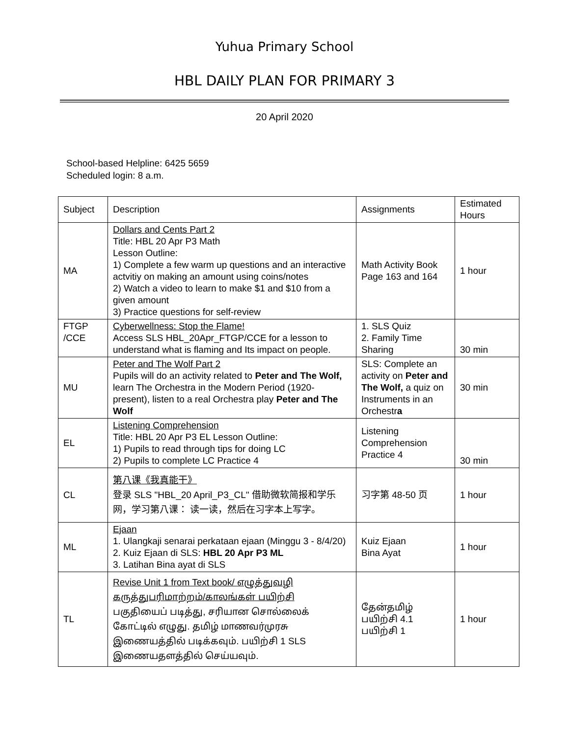Yuhua Primary School
HBL DAILY PLAN FOR PRIMARY 3
20 April 2020
School-based Helpline: 6425 5659
Scheduled login: 8 a.m.
| Subject | Description | Assignments | Estimated Hours |
| --- | --- | --- | --- |
| MA | Dollars and Cents Part 2 Title: HBL 20 Apr P3 Math Lesson Outline: 1) Complete a few warm up questions and an interactive actvitiy on making an amount using coins/notes 2) Watch a video to learn to make $1 and $10 from a given amount 3) Practice questions for self-review | Math Activity Book Page 163 and 164 | 1 hour |
| FTGP /CCE | Cyberwellness: Stop the Flame! Access SLS HBL_20Apr_FTGP/CCE for a lesson to understand what is flaming and Its impact on people. | 1. SLS Quiz 2. Family Time Sharing | 30 min |
| MU | Peter and The Wolf Part 2 Pupils will do an activity related to Peter and The Wolf, learn The Orchestra in the Modern Period (1920-present), listen to a real Orchestra play Peter and The Wolf | SLS: Complete an activity on Peter and The Wolf, a quiz on Instruments in an Orchestr a | 30 min |
| EL | Listening Comprehension Title: HBL 20 Apr P3 EL Lesson Outline: 1) Pupils to read through tips for doing LC 2) Pupils to complete LC Practice 4 | Listening Comprehension Practice 4 | 30 min |
| CL | 第八课《我真能干》 登录 SLS "HBL_20 April_P3_CL" 借助微软简报和学乐网，学习第八课： 读一读，然后在习字本上写字。 | 习字第 48-50 页 | 1 hour |
| ML | Ejaan 1. Ulangkaji senarai perkataan ejaan (Minggu 3 - 8/4/20) 2. Kuiz Ejaan di SLS: HBL 20 Apr P3 ML 3. Latihan Bina ayat di SLS | Kuiz Ejaan Bina Ayat | 1 hour |
| TL | Revise Unit 1 from Text book/ எழுத்துவழி கருத்துபரிமாற்றம்/காலங்கள் பயிற்சி பகுதியைப் படித்து, சரியான சொல்லைக் கோட்டில் எழுது. தமிழ் மாணவர்முரசு இணையத்தில் படிக்கவும். பயிற்சி 1 SLS இணையதளத்தில் செய்யவும். | தேன்தமிழ் பயிற்சி 4.1 பயிற்சி 1 | 1 hour |